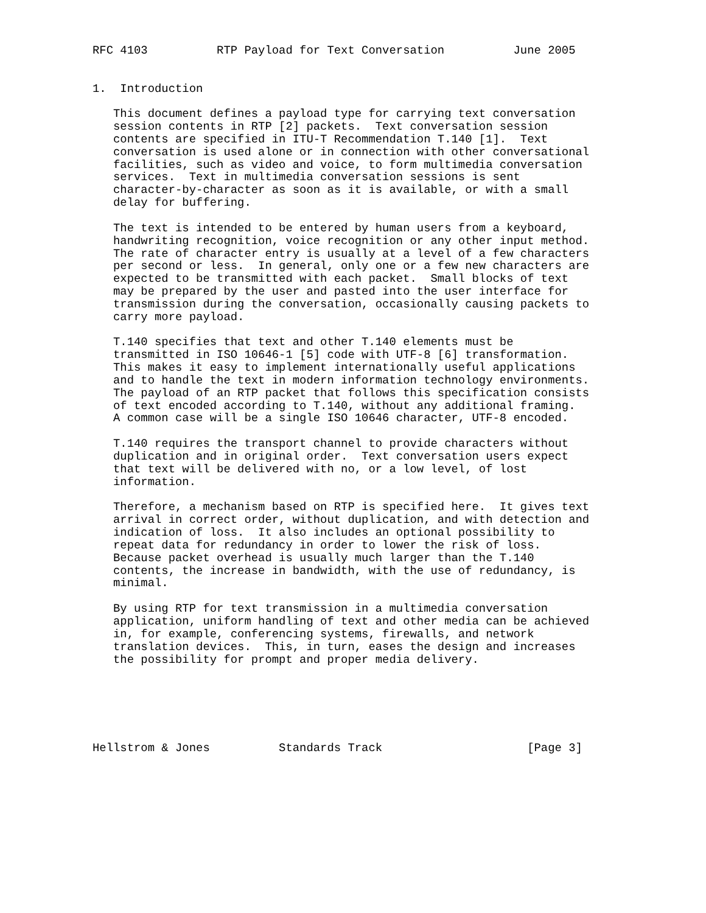RFC 4103          RTP Payload for Text Conversation          June 2005


1.  Introduction

   This document defines a payload type for carrying text conversation
   session contents in RTP [2] packets.  Text conversation session
   contents are specified in ITU-T Recommendation T.140 [1].  Text
   conversation is used alone or in connection with other conversational
   facilities, such as video and voice, to form multimedia conversation
   services.  Text in multimedia conversation sessions is sent
   character-by-character as soon as it is available, or with a small
   delay for buffering.

   The text is intended to be entered by human users from a keyboard,
   handwriting recognition, voice recognition or any other input method.
   The rate of character entry is usually at a level of a few characters
   per second or less.  In general, only one or a few new characters are
   expected to be transmitted with each packet.  Small blocks of text
   may be prepared by the user and pasted into the user interface for
   transmission during the conversation, occasionally causing packets to
   carry more payload.

   T.140 specifies that text and other T.140 elements must be
   transmitted in ISO 10646-1 [5] code with UTF-8 [6] transformation.
   This makes it easy to implement internationally useful applications
   and to handle the text in modern information technology environments.
   The payload of an RTP packet that follows this specification consists
   of text encoded according to T.140, without any additional framing.
   A common case will be a single ISO 10646 character, UTF-8 encoded.

   T.140 requires the transport channel to provide characters without
   duplication and in original order.  Text conversation users expect
   that text will be delivered with no, or a low level, of lost
   information.

   Therefore, a mechanism based on RTP is specified here.  It gives text
   arrival in correct order, without duplication, and with detection and
   indication of loss.  It also includes an optional possibility to
   repeat data for redundancy in order to lower the risk of loss.
   Because packet overhead is usually much larger than the T.140
   contents, the increase in bandwidth, with the use of redundancy, is
   minimal.

   By using RTP for text transmission in a multimedia conversation
   application, uniform handling of text and other media can be achieved
   in, for example, conferencing systems, firewalls, and network
   translation devices.  This, in turn, eases the design and increases
   the possibility for prompt and proper media delivery.






Hellstrom & Jones          Standards Track                     [Page 3]